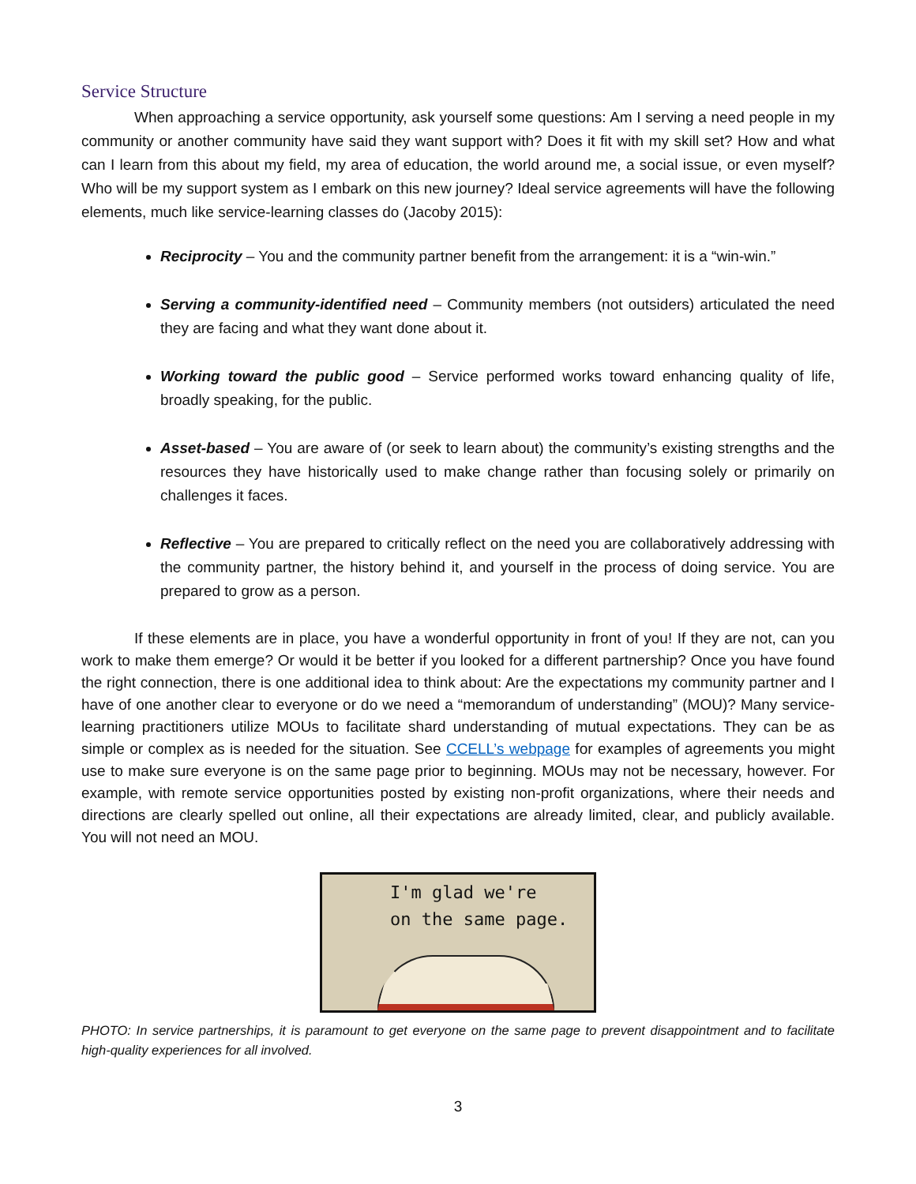Service Structure
When approaching a service opportunity, ask yourself some questions: Am I serving a need people in my community or another community have said they want support with? Does it fit with my skill set? How and what can I learn from this about my field, my area of education, the world around me, a social issue, or even myself? Who will be my support system as I embark on this new journey? Ideal service agreements will have the following elements, much like service-learning classes do (Jacoby 2015):
Reciprocity – You and the community partner benefit from the arrangement: it is a “win-win.”
Serving a community-identified need – Community members (not outsiders) articulated the need they are facing and what they want done about it.
Working toward the public good – Service performed works toward enhancing quality of life, broadly speaking, for the public.
Asset-based – You are aware of (or seek to learn about) the community’s existing strengths and the resources they have historically used to make change rather than focusing solely or primarily on challenges it faces.
Reflective – You are prepared to critically reflect on the need you are collaboratively addressing with the community partner, the history behind it, and yourself in the process of doing service. You are prepared to grow as a person.
If these elements are in place, you have a wonderful opportunity in front of you! If they are not, can you work to make them emerge? Or would it be better if you looked for a different partnership? Once you have found the right connection, there is one additional idea to think about: Are the expectations my community partner and I have of one another clear to everyone or do we need a “memorandum of understanding” (MOU)? Many service-learning practitioners utilize MOUs to facilitate shard understanding of mutual expectations. They can be as simple or complex as is needed for the situation. See CCELL’s webpage for examples of agreements you might use to make sure everyone is on the same page prior to beginning. MOUs may not be necessary, however. For example, with remote service opportunities posted by existing non-profit organizations, where their needs and directions are clearly spelled out online, all their expectations are already limited, clear, and publicly available. You will not need an MOU.
I'm glad we're
on the same page.
PHOTO: In service partnerships, it is paramount to get everyone on the same page to prevent disappointment and to facilitate high-quality experiences for all involved.
3